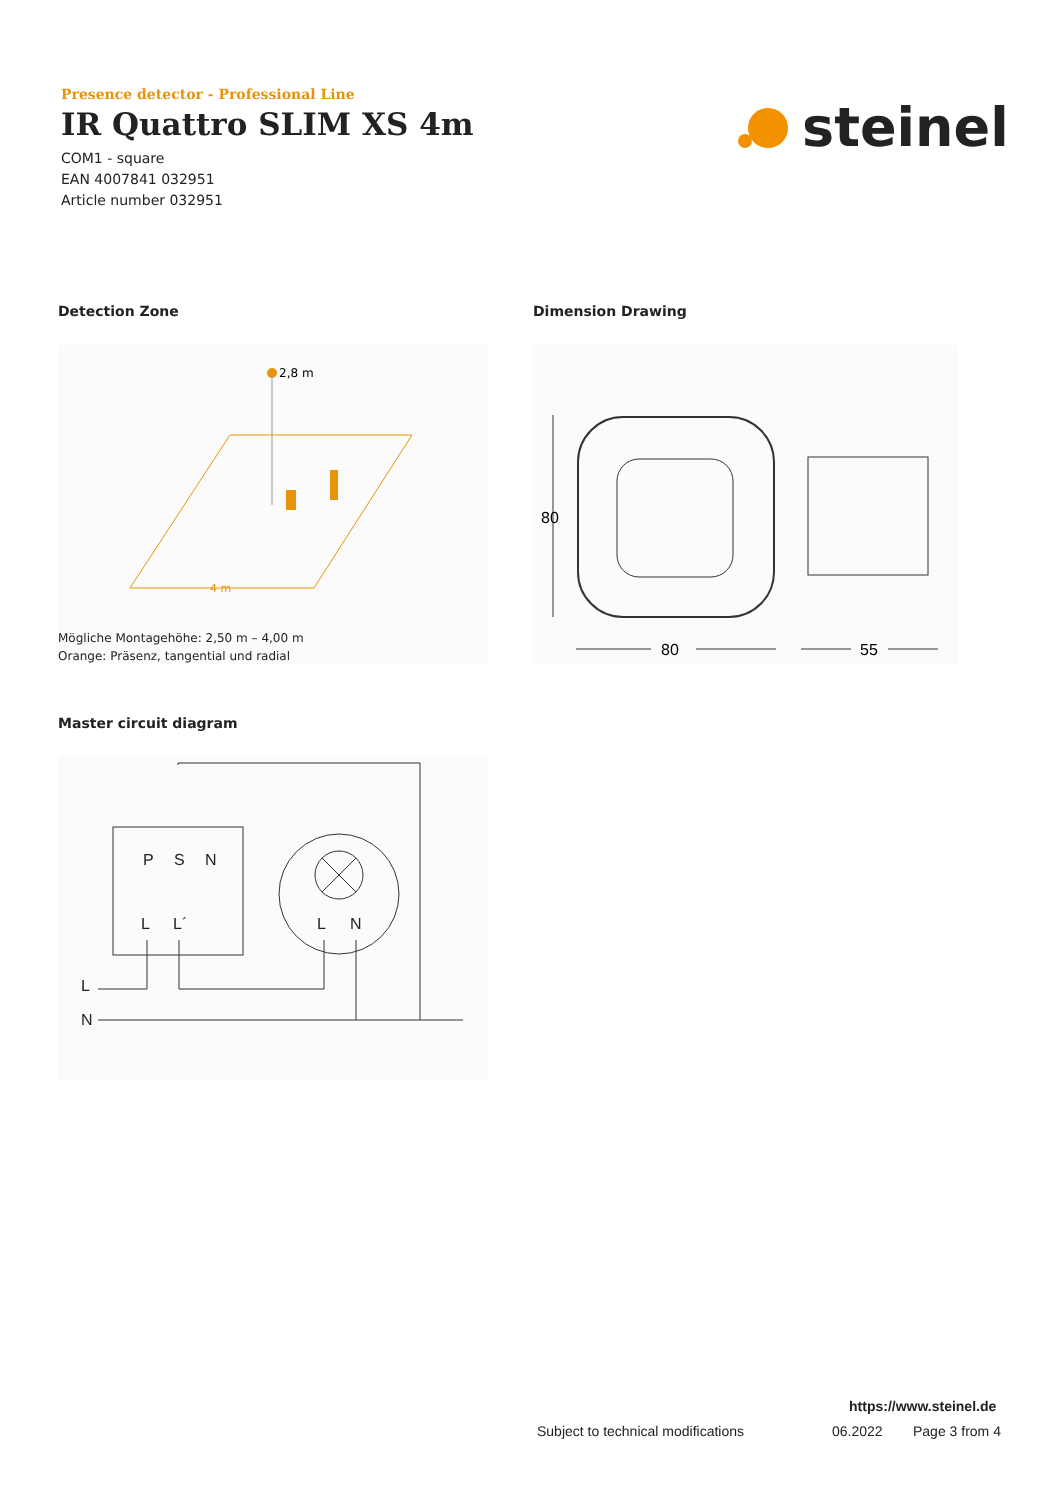Presence detector - Professional Line
IR Quattro SLIM XS 4m
COM1 - square
EAN 4007841 032951
Article number 032951
steinel
Detection Zone Dimension Drawing
2,8 m
4 m
Mögliche Montagehöhe: 2,50 m – 4,00 m
Orange: Präsenz, tangential und radial
80
80
55
Master circuit diagram
P
S
N
L
L´
L
N
L
N
https://www.steinel.de
Subject to technical modifications
06.2022 Page 3 from 4